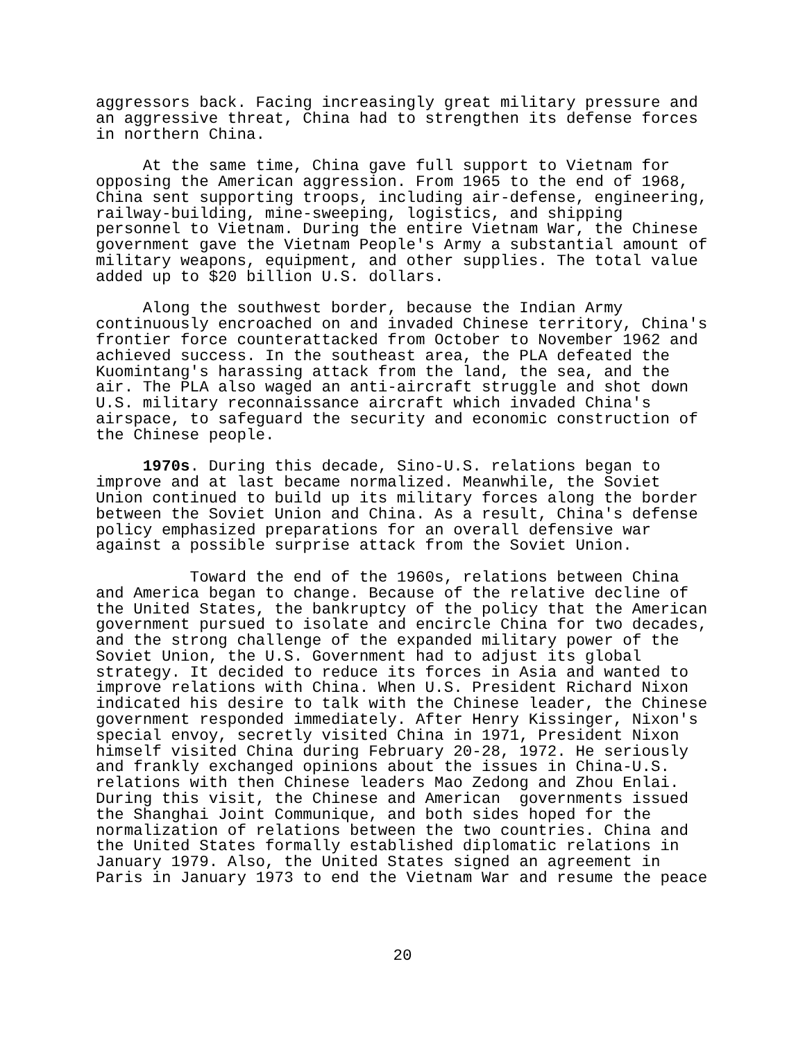aggressors back. Facing increasingly great military pressure and an aggressive threat, China had to strengthen its defense forces in northern China.
At the same time, China gave full support to Vietnam for opposing the American aggression. From 1965 to the end of 1968, China sent supporting troops, including air-defense, engineering, railway-building, mine-sweeping, logistics, and shipping personnel to Vietnam. During the entire Vietnam War, the Chinese government gave the Vietnam People's Army a substantial amount of military weapons, equipment, and other supplies. The total value added up to $20 billion U.S. dollars.
Along the southwest border, because the Indian Army continuously encroached on and invaded Chinese territory, China's frontier force counterattacked from October to November 1962 and achieved success. In the southeast area, the PLA defeated the Kuomintang's harassing attack from the land, the sea, and the air. The PLA also waged an anti-aircraft struggle and shot down U.S. military reconnaissance aircraft which invaded China's airspace, to safeguard the security and economic construction of the Chinese people.
1970s. During this decade, Sino-U.S. relations began to improve and at last became normalized. Meanwhile, the Soviet Union continued to build up its military forces along the border between the Soviet Union and China. As a result, China's defense policy emphasized preparations for an overall defensive war against a possible surprise attack from the Soviet Union.
Toward the end of the 1960s, relations between China and America began to change. Because of the relative decline of the United States, the bankruptcy of the policy that the American government pursued to isolate and encircle China for two decades, and the strong challenge of the expanded military power of the Soviet Union, the U.S. Government had to adjust its global strategy. It decided to reduce its forces in Asia and wanted to improve relations with China. When U.S. President Richard Nixon indicated his desire to talk with the Chinese leader, the Chinese government responded immediately. After Henry Kissinger, Nixon's special envoy, secretly visited China in 1971, President Nixon himself visited China during February 20-28, 1972. He seriously and frankly exchanged opinions about the issues in China-U.S. relations with then Chinese leaders Mao Zedong and Zhou Enlai. During this visit, the Chinese and American governments issued the Shanghai Joint Communique, and both sides hoped for the normalization of relations between the two countries. China and the United States formally established diplomatic relations in January 1979. Also, the United States signed an agreement in Paris in January 1973 to end the Vietnam War and resume the peace
20